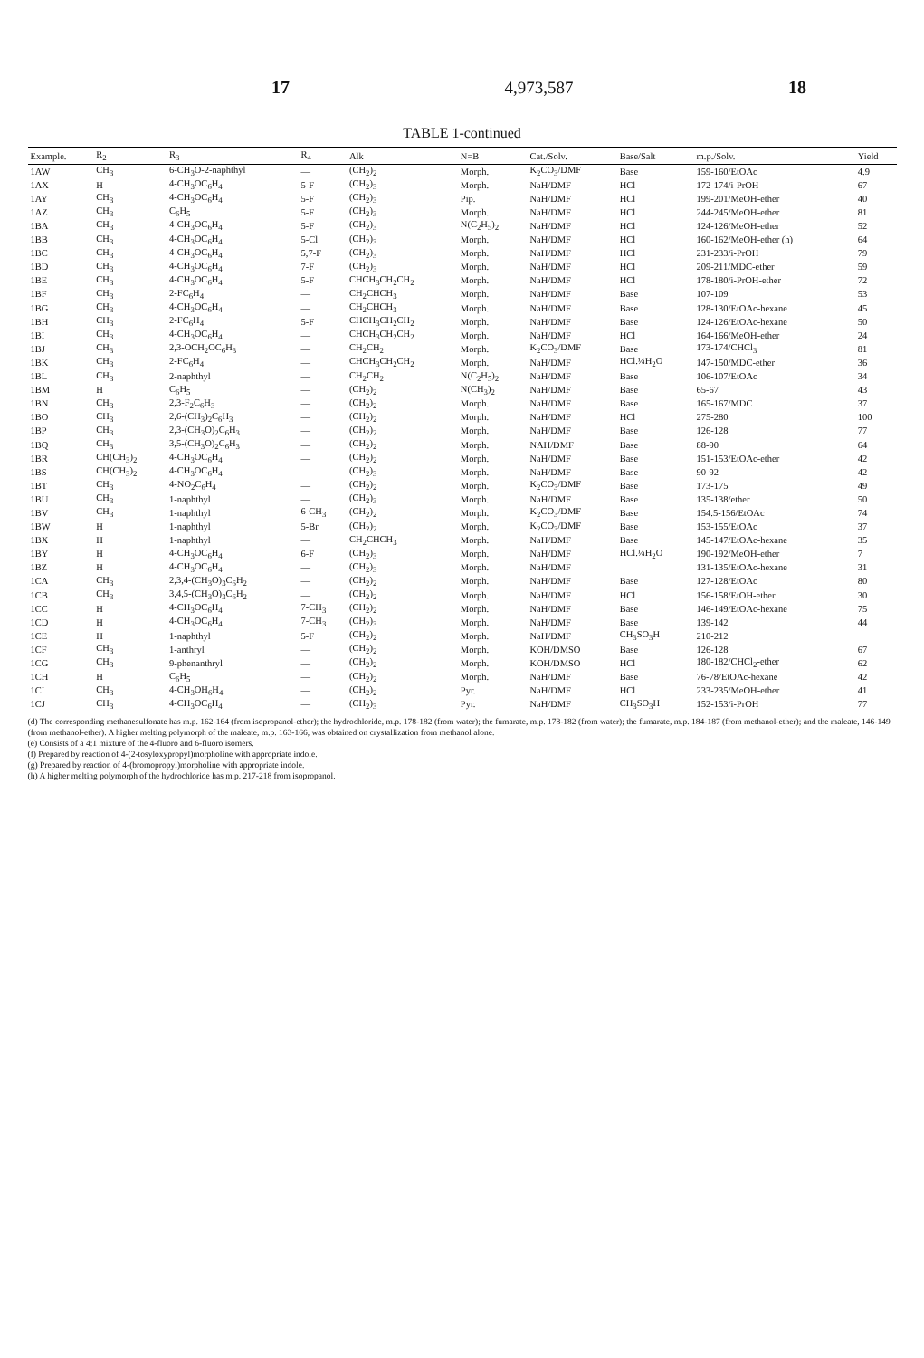17 4,973,587 18
TABLE 1-continued
| Example. | R<sub>2</sub> | R<sub>3</sub> | R<sub>4</sub> | Alk | N=B | Cat./Solv. | Base/Salt | m.p./Solv. | Yield |
| --- | --- | --- | --- | --- | --- | --- | --- | --- | --- |
| 1AW | CH<sub>3</sub> | 6-CH<sub>3</sub>O-2-naphthyl | — | (CH<sub>2</sub>)<sub>2</sub> | Morph. | K<sub>2</sub>CO<sub>3</sub>/DMF | Base | 159-160/EtOAc | 4.9 |
| 1AX | H | 4-CH<sub>3</sub>OC<sub>6</sub>H<sub>4</sub> | 5-F | (CH<sub>2</sub>)<sub>3</sub> | Morph. | NaH/DMF | HCl | 172-174/i-PrOH | 67 |
| 1AY | CH<sub>3</sub> | 4-CH<sub>3</sub>OC<sub>6</sub>H<sub>4</sub> | 5-F | (CH<sub>2</sub>)<sub>3</sub> | Pip. | NaH/DMF | HCl | 199-201/MeOH-ether | 40 |
| 1AZ | CH<sub>3</sub> | C<sub>6</sub>H<sub>5</sub> | 5-F | (CH<sub>2</sub>)<sub>3</sub> | Morph. | NaH/DMF | HCl | 244-245/MeOH-ether | 81 |
| 1BA | CH<sub>3</sub> | 4-CH<sub>3</sub>OC<sub>6</sub>H<sub>4</sub> | 5-F | (CH<sub>2</sub>)<sub>3</sub> | N(C<sub>2</sub>H<sub>5</sub>)<sub>2</sub> | NaH/DMF | HCl | 124-126/MeOH-ether | 52 |
| 1BB | CH<sub>3</sub> | 4-CH<sub>3</sub>OC<sub>6</sub>H<sub>4</sub> | 5-Cl | (CH<sub>2</sub>)<sub>3</sub> | Morph. | NaH/DMF | HCl | 160-162/MeOH-ether (h) | 64 |
| 1BC | CH<sub>3</sub> | 4-CH<sub>3</sub>OC<sub>6</sub>H<sub>4</sub> | 5,7-F | (CH<sub>2</sub>)<sub>3</sub> | Morph. | NaH/DMF | HCl | 231-233/i-PrOH | 79 |
| 1BD | CH<sub>3</sub> | 4-CH<sub>3</sub>OC<sub>6</sub>H<sub>4</sub> | 7-F | (CH<sub>2</sub>)<sub>3</sub> | Morph. | NaH/DMF | HCl | 209-211/MDC-ether | 59 |
| 1BE | CH<sub>3</sub> | 4-CH<sub>3</sub>OC<sub>6</sub>H<sub>4</sub> | 5-F | CHCH<sub>3</sub>CH<sub>2</sub>CH<sub>2</sub> | Morph. | NaH/DMF | HCl | 178-180/i-PrOH-ether | 72 |
| 1BF | CH<sub>3</sub> | 2-FC<sub>6</sub>H<sub>4</sub> | — | CH<sub>2</sub>CHCH<sub>3</sub> | Morph. | NaH/DMF | Base | 107-109 | 53 |
| 1BG | CH<sub>3</sub> | 4-CH<sub>3</sub>OC<sub>6</sub>H<sub>4</sub> | — | CH<sub>2</sub>CHCH<sub>3</sub> | Morph. | NaH/DMF | Base | 128-130/EtOAc-hexane | 45 |
| 1BH | CH<sub>3</sub> | 2-FC<sub>6</sub>H<sub>4</sub> | 5-F | CHCH<sub>3</sub>CH<sub>2</sub>CH<sub>2</sub> | Morph. | NaH/DMF | Base | 124-126/EtOAc-hexane | 50 |
| 1BI | CH<sub>3</sub> | 4-CH<sub>3</sub>OC<sub>6</sub>H<sub>4</sub> | — | CHCH<sub>3</sub>CH<sub>2</sub>CH<sub>2</sub> | Morph. | NaH/DMF | HCl | 164-166/MeOH-ether | 24 |
| 1BJ | CH<sub>3</sub> | 2,3-OCH<sub>2</sub>OC<sub>6</sub>H<sub>3</sub> | — | CH<sub>2</sub>CH<sub>2</sub> | Morph. | K<sub>2</sub>CO<sub>3</sub>/DMF | Base | 173-174/CHCl<sub>3</sub> | 81 |
| 1BK | CH<sub>3</sub> | 2-FC<sub>6</sub>H<sub>4</sub> | — | CHCH<sub>3</sub>CH<sub>2</sub>CH<sub>2</sub> | Morph. | NaH/DMF | HCl.¼H<sub>2</sub>O | 147-150/MDC-ether | 36 |
| 1BL | CH<sub>3</sub> | 2-naphthyl | — | CH<sub>2</sub>CH<sub>2</sub> | N(C<sub>2</sub>H<sub>5</sub>)<sub>2</sub> | NaH/DMF | Base | 106-107/EtOAc | 34 |
| 1BM | H | C<sub>6</sub>H<sub>5</sub> | — | (CH<sub>2</sub>)<sub>2</sub> | N(CH<sub>3</sub>)<sub>2</sub> | NaH/DMF | Base | 65-67 | 43 |
| 1BN | CH<sub>3</sub> | 2,3-F<sub>2</sub>C<sub>6</sub>H<sub>3</sub> | — | (CH<sub>2</sub>)<sub>2</sub> | Morph. | NaH/DMF | Base | 165-167/MDC | 37 |
| 1BO | CH<sub>3</sub> | 2,6-(CH<sub>3</sub>)<sub>2</sub>C<sub>6</sub>H<sub>3</sub> | — | (CH<sub>2</sub>)<sub>2</sub> | Morph. | NaH/DMF | HCl | 275-280 | 100 |
| 1BP | CH<sub>3</sub> | 2,3-(CH<sub>3</sub>O)<sub>2</sub>C<sub>6</sub>H<sub>3</sub> | — | (CH<sub>2</sub>)<sub>2</sub> | Morph. | NaH/DMF | Base | 126-128 | 77 |
| 1BQ | CH<sub>3</sub> | 3,5-(CH<sub>3</sub>O)<sub>2</sub>C<sub>6</sub>H<sub>3</sub> | — | (CH<sub>2</sub>)<sub>2</sub> | Morph. | NAH/DMF | Base | 88-90 | 64 |
| 1BR | CH(CH<sub>3</sub>)<sub>2</sub> | 4-CH<sub>3</sub>OC<sub>6</sub>H<sub>4</sub> | — | (CH<sub>2</sub>)<sub>2</sub> | Morph. | NaH/DMF | Base | 151-153/EtOAc-ether | 42 |
| 1BS | CH(CH<sub>3</sub>)<sub>2</sub> | 4-CH<sub>3</sub>OC<sub>6</sub>H<sub>4</sub> | — | (CH<sub>2</sub>)<sub>3</sub> | Morph. | NaH/DMF | Base | 90-92 | 42 |
| 1BT | CH<sub>3</sub> | 4-NO<sub>2</sub>C<sub>6</sub>H<sub>4</sub> | — | (CH<sub>2</sub>)<sub>2</sub> | Morph. | K<sub>2</sub>CO<sub>3</sub>/DMF | Base | 173-175 | 49 |
| 1BU | CH<sub>3</sub> | 1-naphthyl | — | (CH<sub>2</sub>)<sub>3</sub> | Morph. | NaH/DMF | Base | 135-138/ether | 50 |
| 1BV | CH<sub>3</sub> | 1-naphthyl | 6-CH<sub>3</sub> | (CH<sub>2</sub>)<sub>2</sub> | Morph. | K<sub>2</sub>CO<sub>3</sub>/DMF | Base | 154.5-156/EtOAc | 74 |
| 1BW | H | 1-naphthyl | 5-Br | (CH<sub>2</sub>)<sub>2</sub> | Morph. | K<sub>2</sub>CO<sub>3</sub>/DMF | Base | 153-155/EtOAc | 37 |
| 1BX | H | 1-naphthyl | — | CH<sub>2</sub>CHCH<sub>3</sub> | Morph. | NaH/DMF | Base | 145-147/EtOAc-hexane | 35 |
| 1BY | H | 4-CH<sub>3</sub>OC<sub>6</sub>H<sub>4</sub> | 6-F | (CH<sub>2</sub>)<sub>3</sub> | Morph. | NaH/DMF | HCl.¼H<sub>2</sub>O | 190-192/MeOH-ether | 7 |
| 1BZ | H | 4-CH<sub>3</sub>OC<sub>6</sub>H<sub>4</sub> | — | (CH<sub>2</sub>)<sub>3</sub> | Morph. | NaH/DMF | | 131-135/EtOAc-hexane | 31 |
| 1CA | CH<sub>3</sub> | 2,3,4-(CH<sub>3</sub>O)<sub>3</sub>C<sub>6</sub>H<sub>2</sub> | — | (CH<sub>2</sub>)<sub>2</sub> | Morph. | NaH/DMF | Base | 127-128/EtOAc | 80 |
| 1CB | CH<sub>3</sub> | 3,4,5-(CH<sub>3</sub>O)<sub>3</sub>C<sub>6</sub>H<sub>2</sub> | — | (CH<sub>2</sub>)<sub>2</sub> | Morph. | NaH/DMF | HCl | 156-158/EtOH-ether | 30 |
| 1CC | H | 4-CH<sub>3</sub>OC<sub>6</sub>H<sub>4</sub> | 7-CH<sub>3</sub> | (CH<sub>2</sub>)<sub>2</sub> | Morph. | NaH/DMF | Base | 146-149/EtOAc-hexane | 75 |
| 1CD | H | 4-CH<sub>3</sub>OC<sub>6</sub>H<sub>4</sub> | 7-CH<sub>3</sub> | (CH<sub>2</sub>)<sub>3</sub> | Morph. | NaH/DMF | Base | 139-142 | 44 |
| 1CE | H | 1-naphthyl | 5-F | (CH<sub>2</sub>)<sub>2</sub> | Morph. | NaH/DMF | CH<sub>3</sub>SO<sub>3</sub>H | 210-212 | |
| 1CF | CH<sub>3</sub> | 1-anthryl | — | (CH<sub>2</sub>)<sub>2</sub> | Morph. | KOH/DMSO | Base | 126-128 | 67 |
| 1CG | CH<sub>3</sub> | 9-phenanthryl | — | (CH<sub>2</sub>)<sub>2</sub> | Morph. | KOH/DMSO | HCl | 180-182/CHCl<sub>2</sub>-ether | 62 |
| 1CH | H | C<sub>6</sub>H<sub>5</sub> | — | (CH<sub>2</sub>)<sub>2</sub> | Morph. | NaH/DMF | Base | 76-78/EtOAc-hexane | 42 |
| 1CI | CH<sub>3</sub> | 4-CH<sub>3</sub>OH<sub>6</sub>H<sub>4</sub> | — | (CH<sub>2</sub>)<sub>2</sub> | Pyr. | NaH/DMF | HCl | 233-235/MeOH-ether | 41 |
| 1CJ | CH<sub>3</sub> | 4-CH<sub>3</sub>OC<sub>6</sub>H<sub>4</sub> | — | (CH<sub>2</sub>)<sub>3</sub> | Pyr. | NaH/DMF | CH<sub>3</sub>SO<sub>3</sub>H | 152-153/i-PrOH | 77 |
(d) The corresponding methanesulfonate has m.p. 162-164 (from isopropanol-ether); the hydrochloride, m.p. 178-182 (from water); the fumarate, m.p. 178-182 (from water); the fumarate, m.p. 184-187 (from methanol-ether); and the maleate, 146-149 (from methanol-ether). A higher melting polymorph of the maleate, m.p. 163-166, was obtained on crystallization from methanol alone.
(e) Consists of a 4:1 mixture of the 4-fluoro and 6-fluoro isomers.
(f) Prepared by reaction of 4-(2-tosyloxypropyl)morpholine with appropriate indole.
(g) Prepared by reaction of 4-(bromopropyl)morpholine with appropriate indole.
(h) A higher melting polymorph of the hydrochloride has m.p. 217-218 from isopropanol.